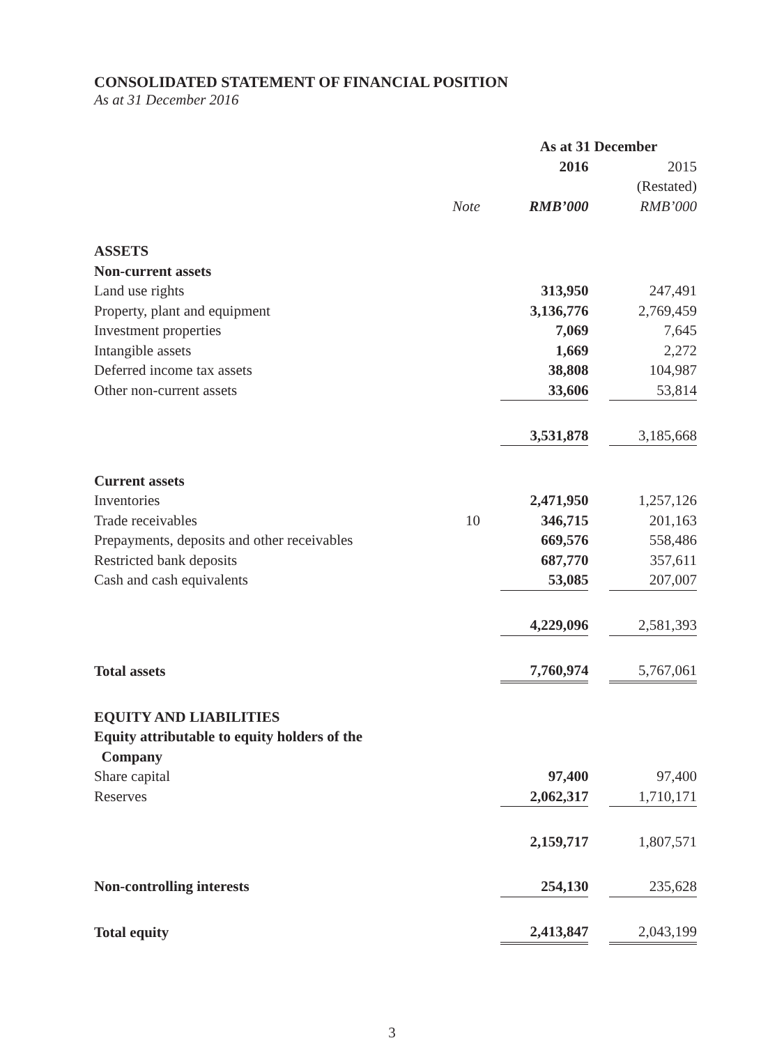CONSOLIDATED STATEMENT OF FINANCIAL POSITION
As at 31 December 2016
| | | | As at 31 December | | |
| | | | 2016 | | 2015 |
| | | | | | (Restated) |
| | Note | | RMB’000 | | RMB’000 |
| ASSETS | | | | | |
| Non-current assets | | | | | |
| Land use rights | | | 313,950 | | 247,491 |
| Property, plant and equipment | | | 3,136,776 | | 2,769,459 |
| Investment properties | | | 7,069 | | 7,645 |
| Intangible assets | | | 1,669 | | 2,272 |
| Deferred income tax assets | | | 38,808 | | 104,987 |
| Other non-current assets | | | 33,606 | | 53,814 |
| | | | 3,531,878 | | 3,185,668 |
| Current assets | | | | | |
| Inventories | | | 2,471,950 | | 1,257,126 |
| Trade receivables | 10 | | 346,715 | | 201,163 |
| Prepayments, deposits and other receivables | | | 669,576 | | 558,486 |
| Restricted bank deposits | | | 687,770 | | 357,611 |
| Cash and cash equivalents | | | 53,085 | | 207,007 |
| | | | 4,229,096 | | 2,581,393 |
| Total assets | | | 7,760,974 | | 5,767,061 |
| EQUITY AND LIABILITIES | | | | | |
| Equity attributable to equity holders of the Company | | | | | |
| Share capital | | | 97,400 | | 97,400 |
| Reserves | | | 2,062,317 | | 1,710,171 |
| | | | 2,159,717 | | 1,807,571 |
| Non-controlling interests | | | 254,130 | | 235,628 |
| Total equity | | | 2,413,847 | | 2,043,199 |
3